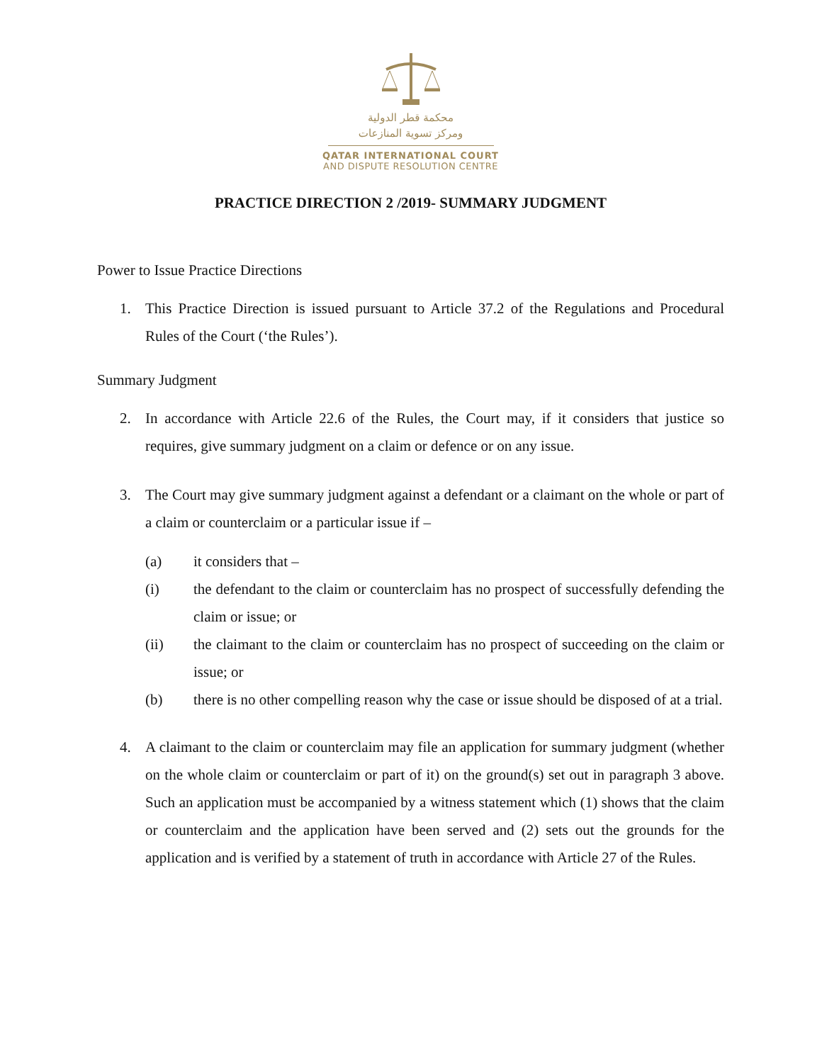محكمة قطر الدولية
ومركز تسوية المنازعات
QATAR INTERNATIONAL COURT
AND DISPUTE RESOLUTION CENTRE
PRACTICE DIRECTION 2 /2019- SUMMARY JUDGMENT
Power to Issue Practice Directions
1. This Practice Direction is issued pursuant to Article 37.2 of the Regulations and Procedural Rules of the Court (‘the Rules’).
Summary Judgment
2. In accordance with Article 22.6 of the Rules, the Court may, if it considers that justice so requires, give summary judgment on a claim or defence or on any issue.
3. The Court may give summary judgment against a defendant or a claimant on the whole or part of a claim or counterclaim or a particular issue if –
(a) it considers that –
(i) the defendant to the claim or counterclaim has no prospect of successfully defending the claim or issue; or
(ii) the claimant to the claim or counterclaim has no prospect of succeeding on the claim or issue; or
(b) there is no other compelling reason why the case or issue should be disposed of at a trial.
4. A claimant to the claim or counterclaim may file an application for summary judgment (whether on the whole claim or counterclaim or part of it) on the ground(s) set out in paragraph 3 above. Such an application must be accompanied by a witness statement which (1) shows that the claim or counterclaim and the application have been served and (2) sets out the grounds for the application and is verified by a statement of truth in accordance with Article 27 of the Rules.